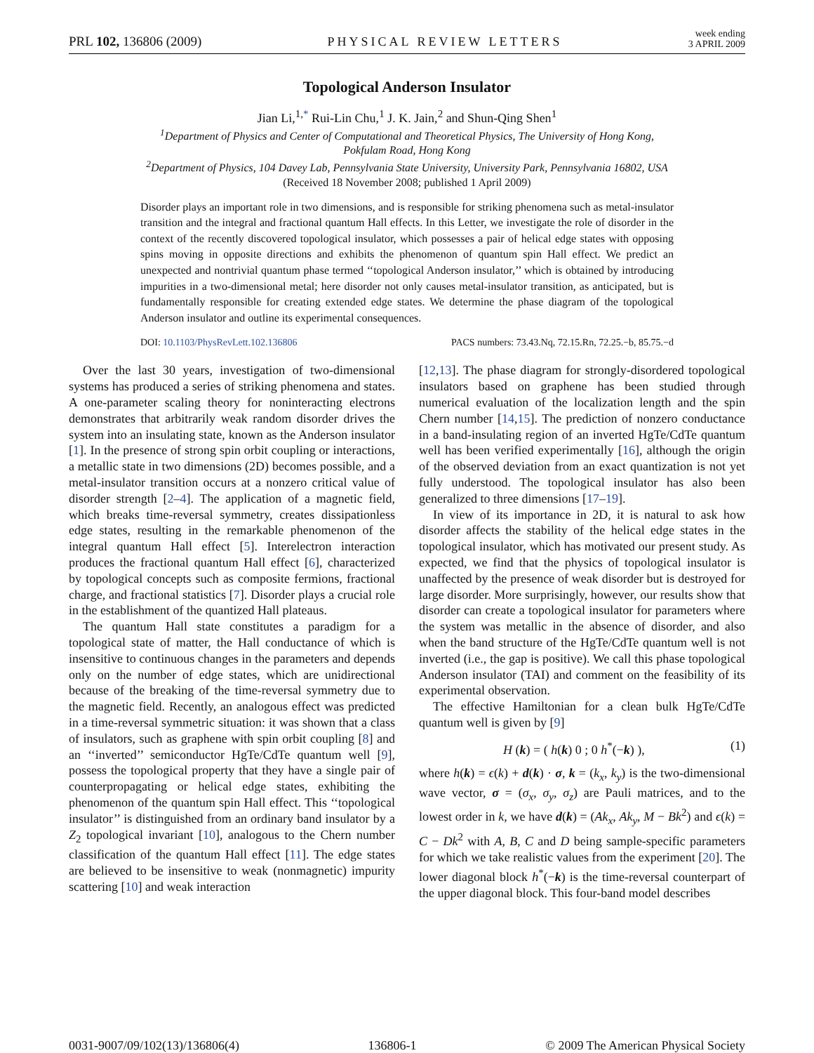PRL 102, 136806 (2009) PHYSICAL REVIEW LETTERS week ending
3 APRIL 2009
Topological Anderson Insulator
Jian Li,<sup>1,*</sup> Rui-Lin Chu,<sup>1</sup> J. K. Jain,<sup>2</sup> and Shun-Qing Shen<sup>1</sup>
<sup>1</sup> Department of Physics and Center of Computational and Theoretical Physics, The University of Hong Kong,
Pokfulam Road, Hong Kong
<sup>2</sup> Department of Physics, 104 Davey Lab, Pennsylvania State University, University Park, Pennsylvania 16802, USA
(Received 18 November 2008; published 1 April 2009)
Disorder plays an important role in two dimensions, and is responsible for striking phenomena such as metal-insulator transition and the integral and fractional quantum Hall effects. In this Letter, we investigate the role of disorder in the context of the recently discovered topological insulator, which possesses a pair of helical edge states with opposing spins moving in opposite directions and exhibits the phenomenon of quantum spin Hall effect. We predict an unexpected and nontrivial quantum phase termed ‘‘topological Anderson insulator,’’ which is obtained by introducing impurities in a two-dimensional metal; here disorder not only causes metal-insulator transition, as anticipated, but is fundamentally responsible for creating extended edge states. We determine the phase diagram of the topological Anderson insulator and outline its experimental consequences.
DOI: 10.1103/PhysRevLett.102.136806 PACS numbers: 73.43.Nq, 72.15.Rn, 72.25.−b, 85.75.−d
Over the last 30 years, investigation of two-dimensional systems has produced a series of striking phenomena and states. A one-parameter scaling theory for noninteracting electrons demonstrates that arbitrarily weak random disorder drives the system into an insulating state, known as the Anderson insulator [1]. In the presence of strong spin orbit coupling or interactions, a metallic state in two dimensions (2D) becomes possible, and a metal-insulator transition occurs at a nonzero critical value of disorder strength [2–4]. The application of a magnetic field, which breaks time-reversal symmetry, creates dissipationless edge states, resulting in the remarkable phenomenon of the integral quantum Hall effect [5]. Interelectron interaction produces the fractional quantum Hall effect [6], characterized by topological concepts such as composite fermions, fractional charge, and fractional statistics [7]. Disorder plays a crucial role in the establishment of the quantized Hall plateaus.
The quantum Hall state constitutes a paradigm for a topological state of matter, the Hall conductance of which is insensitive to continuous changes in the parameters and depends only on the number of edge states, which are unidirectional because of the breaking of the time-reversal symmetry due to the magnetic field. Recently, an analogous effect was predicted in a time-reversal symmetric situation: it was shown that a class of insulators, such as graphene with spin orbit coupling [8] and an ‘‘inverted’’ semiconductor HgTe/CdTe quantum well [9], possess the topological property that they have a single pair of counterpropagating or helical edge states, exhibiting the phenomenon of the quantum spin Hall effect. This ‘‘topological insulator’’ is distinguished from an ordinary band insulator by a Z<sub>2</sub> topological invariant [10], analogous to the Chern number classification of the quantum Hall effect [11]. The edge states are believed to be insensitive to weak (nonmagnetic) impurity scattering [10] and weak interaction
[12,13]. The phase diagram for strongly-disordered topological insulators based on graphene has been studied through numerical evaluation of the localization length and the spin Chern number [14,15]. The prediction of nonzero conductance in a band-insulating region of an inverted HgTe/CdTe quantum well has been verified experimentally [16], although the origin of the observed deviation from an exact quantization is not yet fully understood. The topological insulator has also been generalized to three dimensions [17–19].
In view of its importance in 2D, it is natural to ask how disorder affects the stability of the helical edge states in the topological insulator, which has motivated our present study. As expected, we find that the physics of topological insulator is unaffected by the presence of weak disorder but is destroyed for large disorder. More surprisingly, however, our results show that disorder can create a topological insulator for parameters where the system was metallic in the absence of disorder, and also when the band structure of the HgTe/CdTe quantum well is not inverted (i.e., the gap is positive). We call this phase topological Anderson insulator (TAI) and comment on the feasibility of its experimental observation.
The effective Hamiltonian for a clean bulk HgTe/CdTe quantum well is given by [9]
H (k) = ( h(k) 0 ; 0 h<sup>*</sup>(−k) ), (1)
where h(k) = ϵ(k) + d(k) · σ, k = (k<sub>x</sub>, k<sub>y</sub>) is the two-dimensional wave vector, σ = (σ<sub>x</sub>, σ<sub>y</sub>, σ<sub>z</sub>) are Pauli matrices, and to the lowest order in k, we have d(k) = (Ak<sub>x</sub>, Ak<sub>y</sub>, M − Bk<sup>2</sup>) and ϵ(k) = C − Dk<sup>2</sup> with A, B, C and D being sample-specific parameters for which we take realistic values from the experiment [20]. The lower diagonal block h<sup>*</sup>(−k) is the time-reversal counterpart of the upper diagonal block. This four-band model describes
0031-9007/09/102(13)/136806(4) 136806-1 © 2009 The American Physical Society